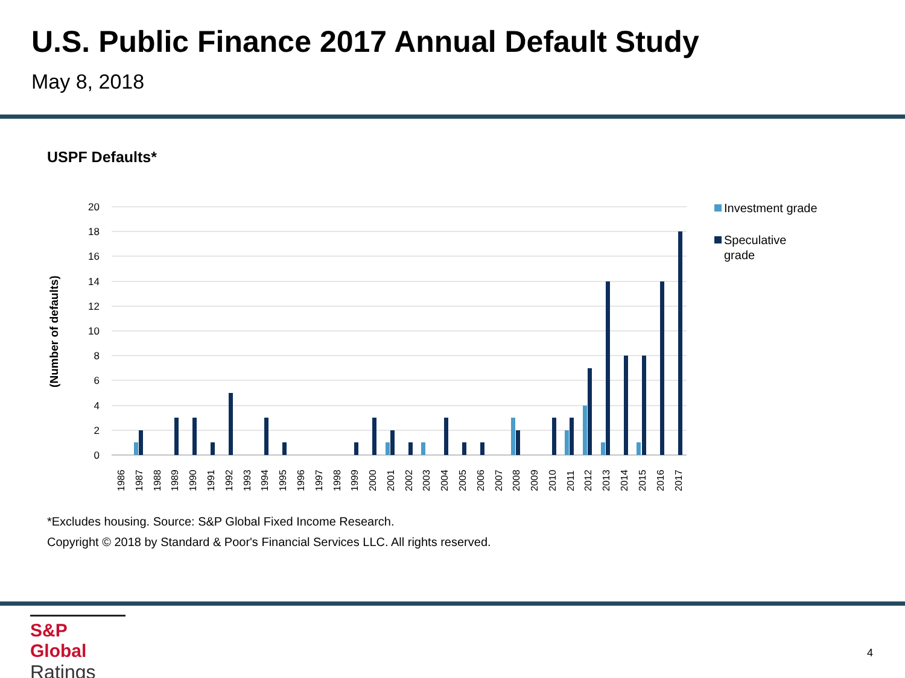U.S. Public Finance 2017 Annual Default Study
May 8, 2018
USPF Defaults*
20
18
16
14
12
10
8
6
4
2
0
(Number of defaults)
1986
1987
1988
1989
1990
1991
1992
1993
1994
1995
1996
1997
1998
1999
2000
2001
2002
2003
2004
2005
2006
2007
2008
2009
2010
2011
2012
2013
2014
2015
2016
2017
Investment grade
Speculative
grade
*Excludes housing. Source: S&P Global Fixed Income Research.
Copyright © 2018 by Standard & Poor's Financial Services LLC. All rights reserved.
S&P Global
Ratings
4